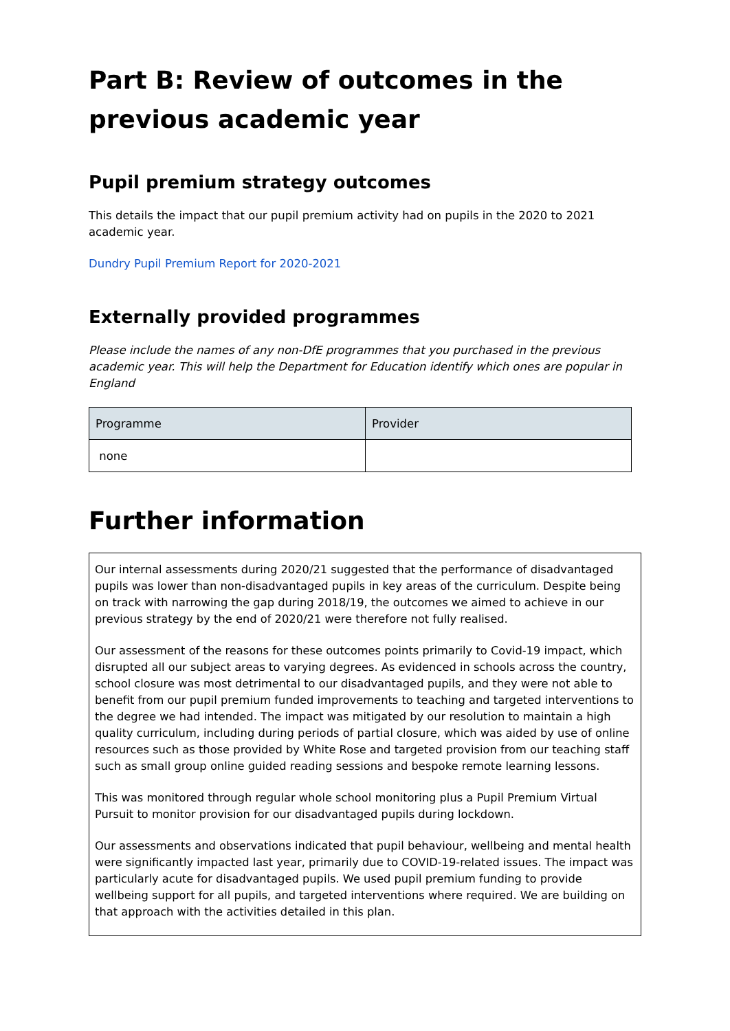Part B: Review of outcomes in the previous academic year
Pupil premium strategy outcomes
This details the impact that our pupil premium activity had on pupils in the 2020 to 2021 academic year.
Dundry Pupil Premium Report for 2020-2021
Externally provided programmes
Please include the names of any non-DfE programmes that you purchased in the previous academic year. This will help the Department for Education identify which ones are popular in England
| Programme | Provider |
| --- | --- |
| none | |
Further information
Our internal assessments during 2020/21 suggested that the performance of disadvantaged pupils was lower than non-disadvantaged pupils in key areas of the curriculum. Despite being on track with narrowing the gap during 2018/19, the outcomes we aimed to achieve in our previous strategy by the end of 2020/21 were therefore not fully realised.
Our assessment of the reasons for these outcomes points primarily to Covid-19 impact, which disrupted all our subject areas to varying degrees. As evidenced in schools across the country, school closure was most detrimental to our disadvantaged pupils, and they were not able to benefit from our pupil premium funded improvements to teaching and targeted interventions to the degree we had intended. The impact was mitigated by our resolution to maintain a high quality curriculum, including during periods of partial closure, which was aided by use of online resources such as those provided by White Rose and targeted provision from our teaching staff such as small group online guided reading sessions and bespoke remote learning lessons.
This was monitored through regular whole school monitoring plus a Pupil Premium Virtual Pursuit to monitor provision for our disadvantaged pupils during lockdown.
Our assessments and observations indicated that pupil behaviour, wellbeing and mental health were significantly impacted last year, primarily due to COVID-19-related issues. The impact was particularly acute for disadvantaged pupils. We used pupil premium funding to provide wellbeing support for all pupils, and targeted interventions where required. We are building on that approach with the activities detailed in this plan.